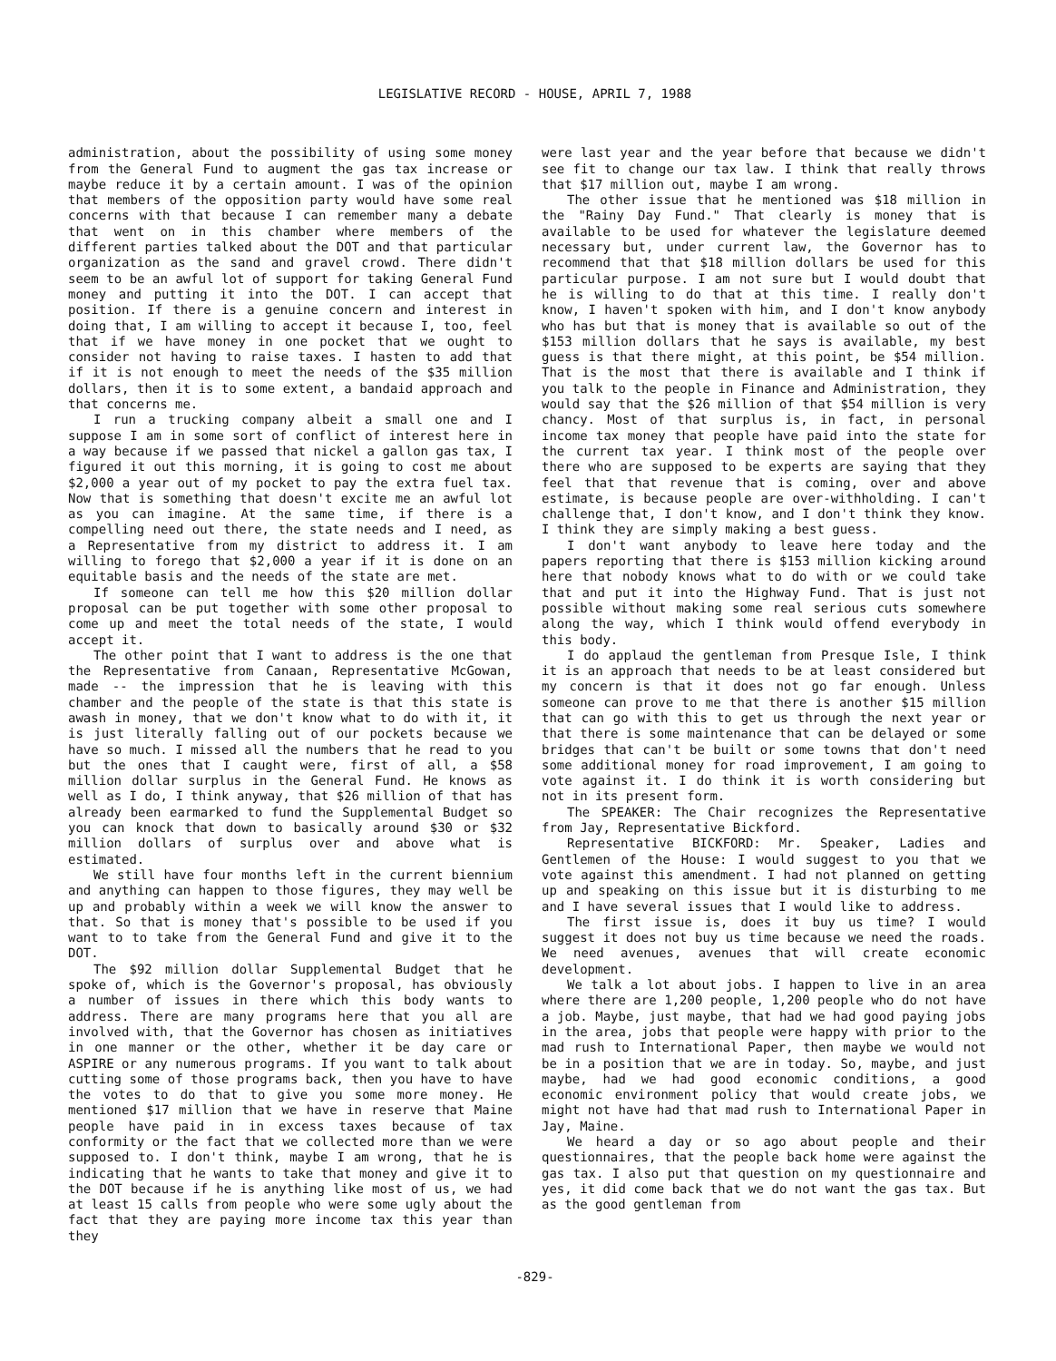LEGISLATIVE RECORD - HOUSE, APRIL 7, 1988
administration, about the possibility of using some money from the General Fund to augment the gas tax increase or maybe reduce it by a certain amount. I was of the opinion that members of the opposition party would have some real concerns with that because I can remember many a debate that went on in this chamber where members of the different parties talked about the DOT and that particular organization as the sand and gravel crowd. There didn't seem to be an awful lot of support for taking General Fund money and putting it into the DOT. I can accept that position. If there is a genuine concern and interest in doing that, I am willing to accept it because I, too, feel that if we have money in one pocket that we ought to consider not having to raise taxes. I hasten to add that if it is not enough to meet the needs of the $35 million dollars, then it is to some extent, a bandaid approach and that concerns me.
I run a trucking company albeit a small one and I suppose I am in some sort of conflict of interest here in a way because if we passed that nickel a gallon gas tax, I figured it out this morning, it is going to cost me about $2,000 a year out of my pocket to pay the extra fuel tax. Now that is something that doesn't excite me an awful lot as you can imagine. At the same time, if there is a compelling need out there, the state needs and I need, as a Representative from my district to address it. I am willing to forego that $2,000 a year if it is done on an equitable basis and the needs of the state are met.
If someone can tell me how this $20 million dollar proposal can be put together with some other proposal to come up and meet the total needs of the state, I would accept it.
The other point that I want to address is the one that the Representative from Canaan, Representative McGowan, made -- the impression that he is leaving with this chamber and the people of the state is that this state is awash in money, that we don't know what to do with it, it is just literally falling out of our pockets because we have so much. I missed all the numbers that he read to you but the ones that I caught were, first of all, a $58 million dollar surplus in the General Fund. He knows as well as I do, I think anyway, that $26 million of that has already been earmarked to fund the Supplemental Budget so you can knock that down to basically around $30 or $32 million dollars of surplus over and above what is estimated.
We still have four months left in the current biennium and anything can happen to those figures, they may well be up and probably within a week we will know the answer to that. So that is money that's possible to be used if you want to to take from the General Fund and give it to the DOT.
The $92 million dollar Supplemental Budget that he spoke of, which is the Governor's proposal, has obviously a number of issues in there which this body wants to address. There are many programs here that you all are involved with, that the Governor has chosen as initiatives in one manner or the other, whether it be day care or ASPIRE or any numerous programs. If you want to talk about cutting some of those programs back, then you have to have the votes to do that to give you some more money. He mentioned $17 million that we have in reserve that Maine people have paid in in excess taxes because of tax conformity or the fact that we collected more than we were supposed to. I don't think, maybe I am wrong, that he is indicating that he wants to take that money and give it to the DOT because if he is anything like most of us, we had at least 15 calls from people who were some ugly about the fact that they are paying more income tax this year than they
were last year and the year before that because we didn't see fit to change our tax law. I think that really throws that $17 million out, maybe I am wrong.
The other issue that he mentioned was $18 million in the "Rainy Day Fund." That clearly is money that is available to be used for whatever the legislature deemed necessary but, under current law, the Governor has to recommend that that $18 million dollars be used for this particular purpose. I am not sure but I would doubt that he is willing to do that at this time. I really don't know, I haven't spoken with him, and I don't know anybody who has but that is money that is available so out of the $153 million dollars that he says is available, my best guess is that there might, at this point, be $54 million. That is the most that there is available and I think if you talk to the people in Finance and Administration, they would say that the $26 million of that $54 million is very chancy. Most of that surplus is, in fact, in personal income tax money that people have paid into the state for the current tax year. I think most of the people over there who are supposed to be experts are saying that they feel that that revenue that is coming, over and above estimate, is because people are over-withholding. I can't challenge that, I don't know, and I don't think they know. I think they are simply making a best guess.
I don't want anybody to leave here today and the papers reporting that there is $153 million kicking around here that nobody knows what to do with or we could take that and put it into the Highway Fund. That is just not possible without making some real serious cuts somewhere along the way, which I think would offend everybody in this body.
I do applaud the gentleman from Presque Isle, I think it is an approach that needs to be at least considered but my concern is that it does not go far enough. Unless someone can prove to me that there is another $15 million that can go with this to get us through the next year or that there is some maintenance that can be delayed or some bridges that can't be built or some towns that don't need some additional money for road improvement, I am going to vote against it. I do think it is worth considering but not in its present form.
The SPEAKER: The Chair recognizes the Representative from Jay, Representative Bickford.
Representative BICKFORD: Mr. Speaker, Ladies and Gentlemen of the House: I would suggest to you that we vote against this amendment. I had not planned on getting up and speaking on this issue but it is disturbing to me and I have several issues that I would like to address.
The first issue is, does it buy us time? I would suggest it does not buy us time because we need the roads. We need avenues, avenues that will create economic development.
We talk a lot about jobs. I happen to live in an area where there are 1,200 people, 1,200 people who do not have a job. Maybe, just maybe, that had we had good paying jobs in the area, jobs that people were happy with prior to the mad rush to International Paper, then maybe we would not be in a position that we are in today. So, maybe, and just maybe, had we had good economic conditions, a good economic environment policy that would create jobs, we might not have had that mad rush to International Paper in Jay, Maine.
We heard a day or so ago about people and their questionnaires, that the people back home were against the gas tax. I also put that question on my questionnaire and yes, it did come back that we do not want the gas tax. But as the good gentleman from
-829-